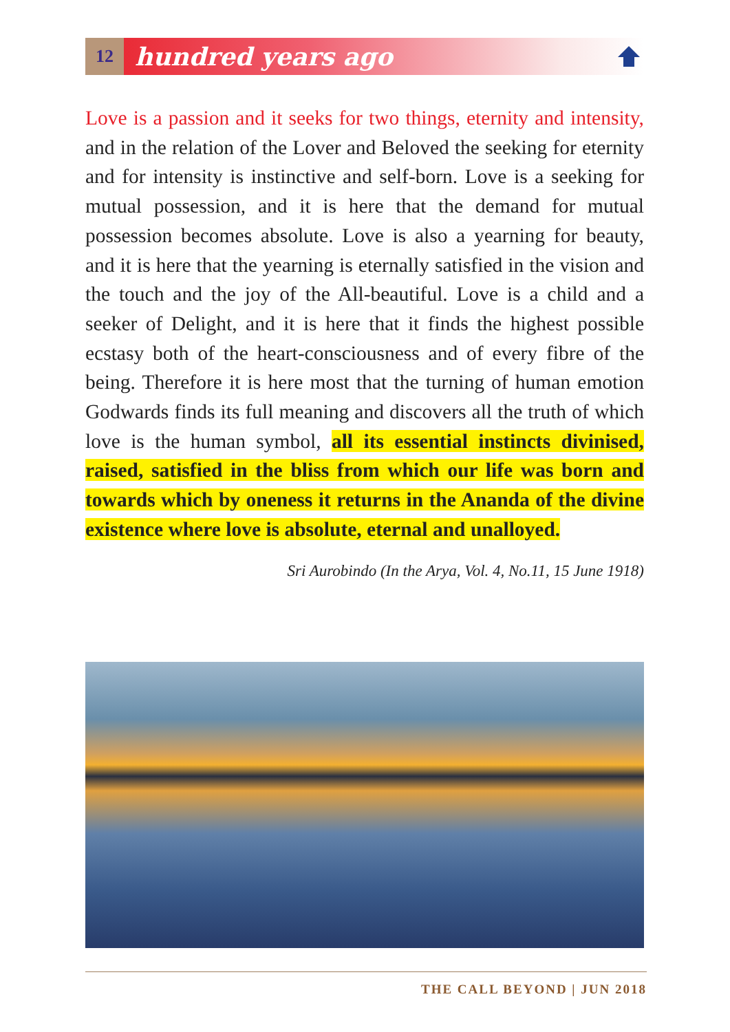12
hundred years ago
Love is a passion and it seeks for two things, eternity and intensity, and in the relation of the Lover and Beloved the seeking for eternity and for intensity is instinctive and self-born. Love is a seeking for mutual possession, and it is here that the demand for mutual possession becomes absolute. Love is also a yearning for beauty, and it is here that the yearning is eternally satisfied in the vision and the touch and the joy of the All-beautiful. Love is a child and a seeker of Delight, and it is here that it finds the highest possible ecstasy both of the heart-consciousness and of every fibre of the being. Therefore it is here most that the turning of human emotion Godwards finds its full meaning and discovers all the truth of which love is the human symbol, all its essential instincts divinised, raised, satisfied in the bliss from which our life was born and towards which by oneness it returns in the Ananda of the divine existence where love is absolute, eternal and unalloyed.
Sri Aurobindo (In the Arya, Vol. 4, No.11, 15 June 1918)
THE CALL BEYOND | JUN 2018